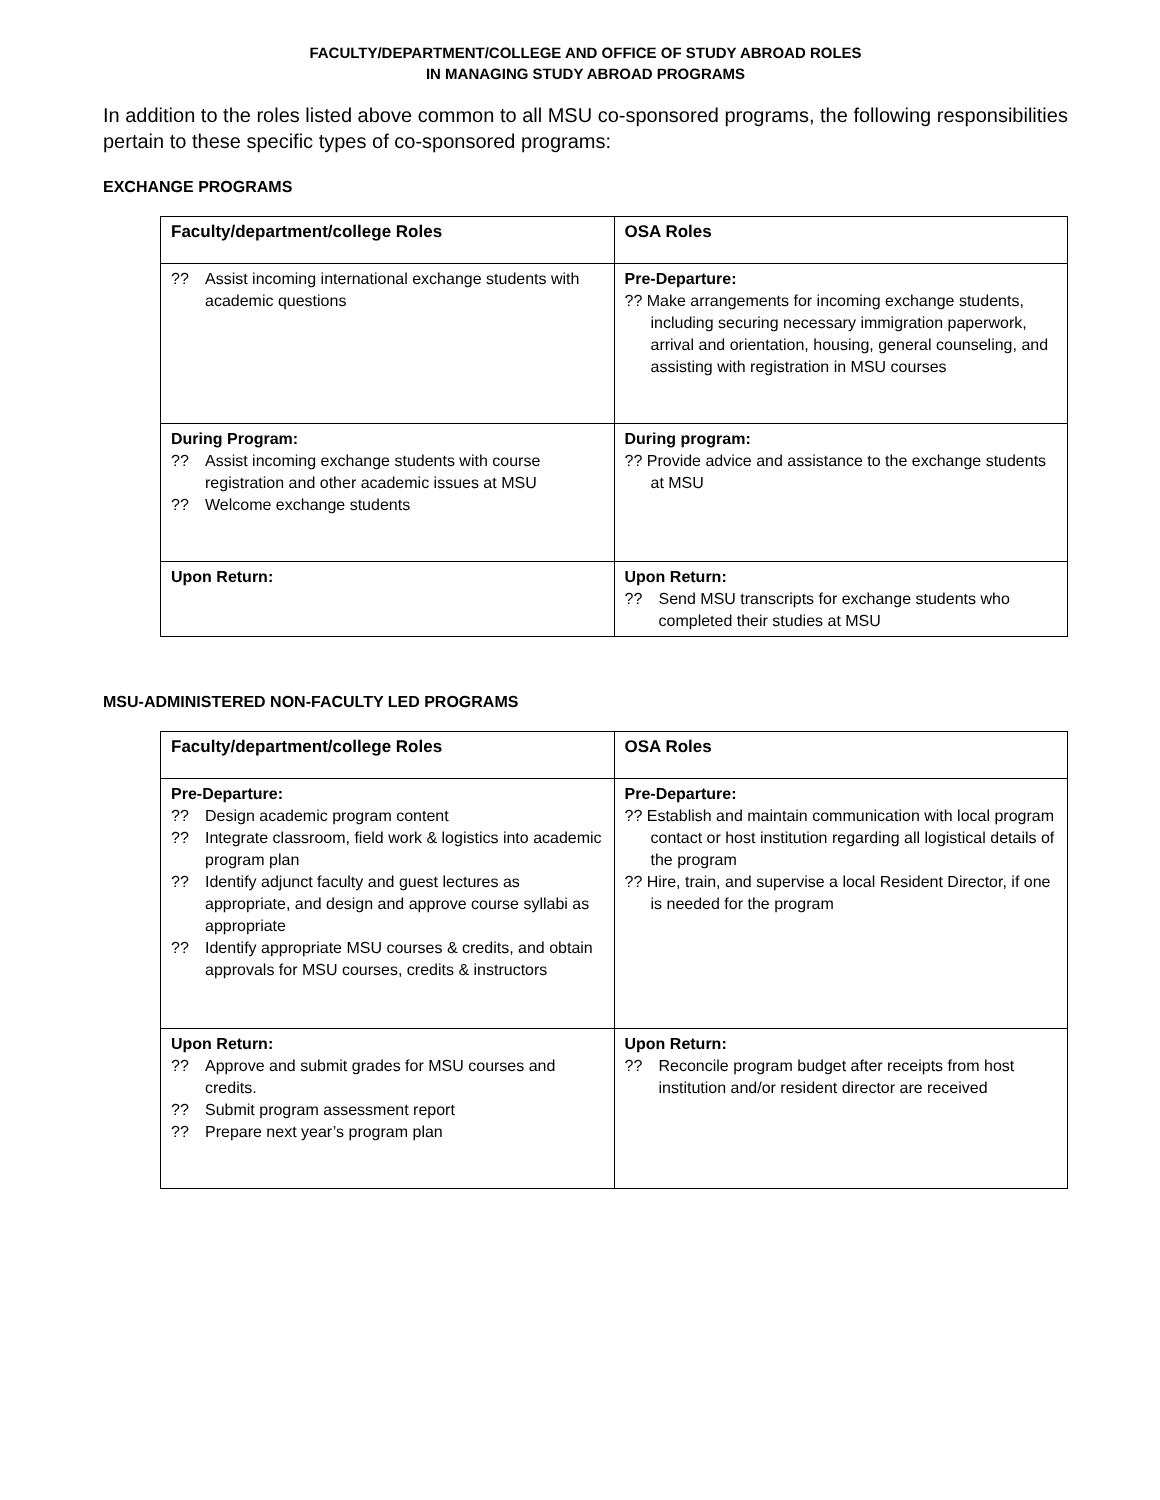FACULTY/DEPARTMENT/COLLEGE AND OFFICE OF STUDY ABROAD ROLES
IN MANAGING STUDY ABROAD PROGRAMS
In addition to the roles listed above common to all MSU co-sponsored programs, the following responsibilities pertain to these specific types of co-sponsored programs:
EXCHANGE PROGRAMS
| Faculty/department/college Roles | OSA Roles |
| --- | --- |
| ?? Assist incoming international exchange students with academic questions | Pre-Departure: ?? Make arrangements for incoming exchange students, including securing necessary immigration paperwork, arrival and orientation, housing, general counseling, and assisting with registration in MSU courses |
| During Program: ?? Assist incoming exchange students with course registration and other academic issues at MSU ?? Welcome exchange students | During program: ?? Provide advice and assistance to the exchange students at MSU |
| Upon Return: | Upon Return: ?? Send MSU transcripts for exchange students who completed their studies at MSU |
MSU-ADMINISTERED NON-FACULTY LED PROGRAMS
| Faculty/department/college Roles | OSA Roles |
| --- | --- |
| Pre-Departure: ?? Design academic program content ?? Integrate classroom, field work & logistics into academic program plan ?? Identify adjunct faculty and guest lectures as appropriate, and design and approve course syllabi as appropriate ?? Identify appropriate MSU courses & credits, and obtain approvals for MSU courses, credits & instructors | Pre-Departure: ?? Establish and maintain communication with local program contact or host institution regarding all logistical details of the program ?? Hire, train, and supervise a local Resident Director, if one is needed for the program |
| Upon Return: ?? Approve and submit grades for MSU courses and credits. ?? Submit program assessment report ?? Prepare next year’s program plan | Upon Return: ?? Reconcile program budget after receipts from host institution and/or resident director are received |